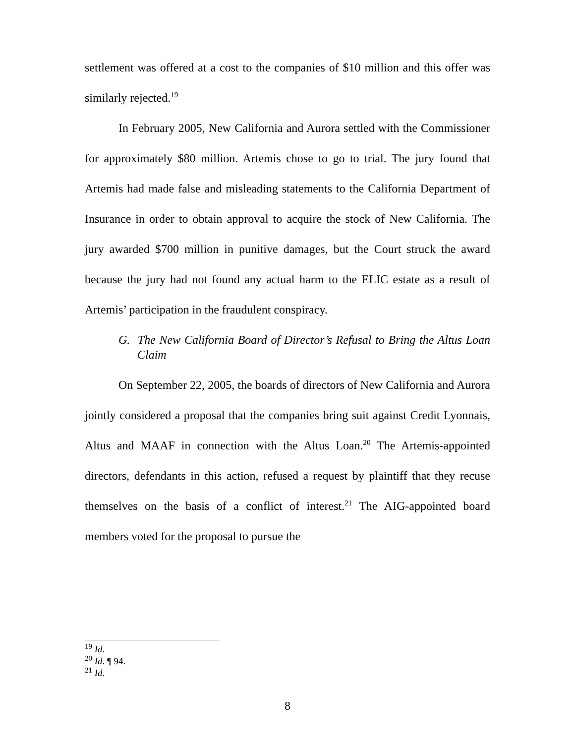settlement was offered at a cost to the companies of $10 million and this offer was similarly rejected.<sup>19</sup>
In February 2005, New California and Aurora settled with the Commissioner for approximately $80 million. Artemis chose to go to trial. The jury found that Artemis had made false and misleading statements to the California Department of Insurance in order to obtain approval to acquire the stock of New California. The jury awarded $700 million in punitive damages, but the Court struck the award because the jury had not found any actual harm to the ELIC estate as a result of Artemis’ participation in the fraudulent conspiracy.
G. The New California Board of Director’s Refusal to Bring the Altus Loan Claim
On September 22, 2005, the boards of directors of New California and Aurora jointly considered a proposal that the companies bring suit against Credit Lyonnais, Altus and MAAF in connection with the Altus Loan.<sup>20</sup> The Artemis-appointed directors, defendants in this action, refused a request by plaintiff that they recuse themselves on the basis of a conflict of interest.<sup>21</sup> The AIG-appointed board members voted for the proposal to pursue the
<sup>19</sup> Id.
<sup>20</sup> Id. ¶ 94.
<sup>21</sup> Id.
8